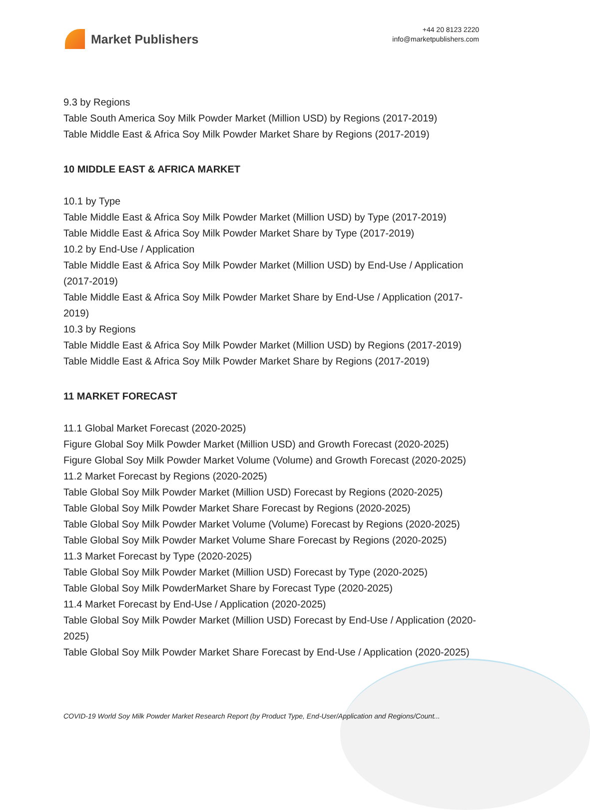Market Publishers
+44 20 8123 2220
info@marketpublishers.com
9.3 by Regions
Table South America Soy Milk Powder Market (Million USD) by Regions (2017-2019)
Table Middle East & Africa Soy Milk Powder Market Share by Regions (2017-2019)
10 MIDDLE EAST & AFRICA MARKET
10.1 by Type
Table Middle East & Africa Soy Milk Powder Market (Million USD) by Type (2017-2019)
Table Middle East & Africa Soy Milk Powder Market Share by Type (2017-2019)
10.2 by End-Use / Application
Table Middle East & Africa Soy Milk Powder Market (Million USD) by End-Use / Application (2017-2019)
Table Middle East & Africa Soy Milk Powder Market Share by End-Use / Application (2017-2019)
10.3 by Regions
Table Middle East & Africa Soy Milk Powder Market (Million USD) by Regions (2017-2019)
Table Middle East & Africa Soy Milk Powder Market Share by Regions (2017-2019)
11 MARKET FORECAST
11.1 Global Market Forecast (2020-2025)
Figure Global Soy Milk Powder Market (Million USD) and Growth Forecast (2020-2025)
Figure Global Soy Milk Powder Market Volume (Volume) and Growth Forecast (2020-2025)
11.2 Market Forecast by Regions (2020-2025)
Table Global Soy Milk Powder Market (Million USD) Forecast by Regions (2020-2025)
Table Global Soy Milk Powder Market Share Forecast by Regions (2020-2025)
Table Global Soy Milk Powder Market Volume (Volume) Forecast by Regions (2020-2025)
Table Global Soy Milk Powder Market Volume Share Forecast by Regions (2020-2025)
11.3 Market Forecast by Type (2020-2025)
Table Global Soy Milk Powder Market (Million USD) Forecast by Type (2020-2025)
Table Global Soy Milk PowderMarket Share by Forecast Type (2020-2025)
11.4 Market Forecast by End-Use / Application (2020-2025)
Table Global Soy Milk Powder Market (Million USD) Forecast by End-Use / Application (2020-2025)
Table Global Soy Milk Powder Market Share Forecast by End-Use / Application (2020-2025)
COVID-19 World Soy Milk Powder Market Research Report (by Product Type, End-User/Application and Regions/Count...